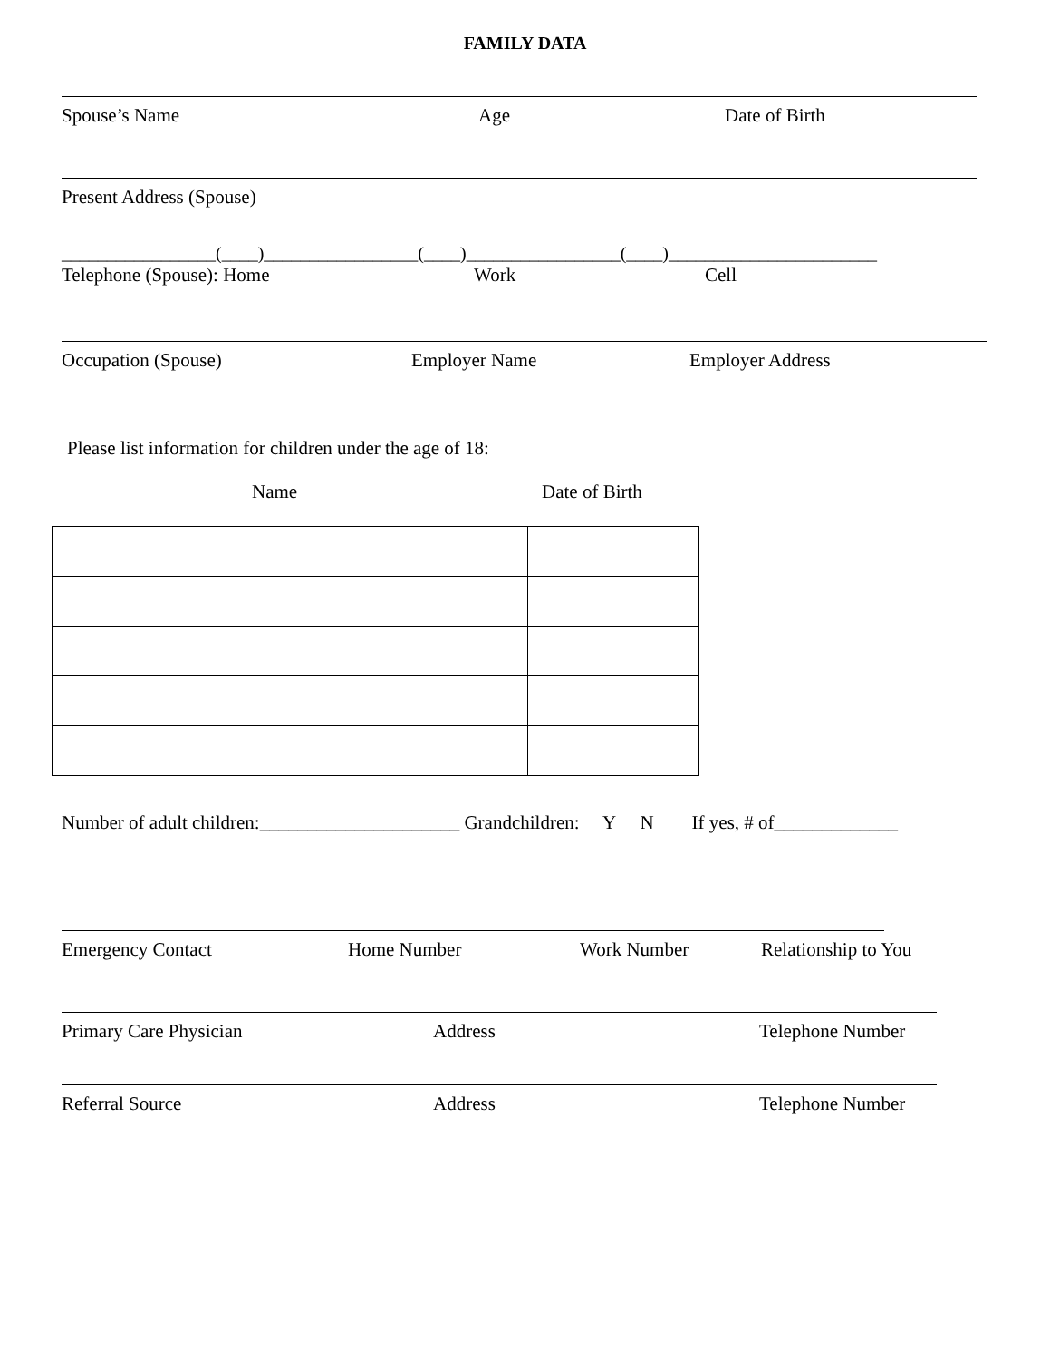FAMILY DATA
Spouse’s Name Age Date of Birth
Present Address (Spouse)
_________________(____)_________________(____)_________________(____)_______________________
Telephone (Spouse): Home Work Cell
Occupation (Spouse) Employer Name Employer Address
Please list information for children under the age of 18:
Name Date of Birth
Number of adult children:_____________________ Grandchildren: Y N If yes, # of_____________
Emergency Contact Home Number Work Number Relationship to You
Primary Care Physician Address Telephone Number
Referral Source Address Telephone Number